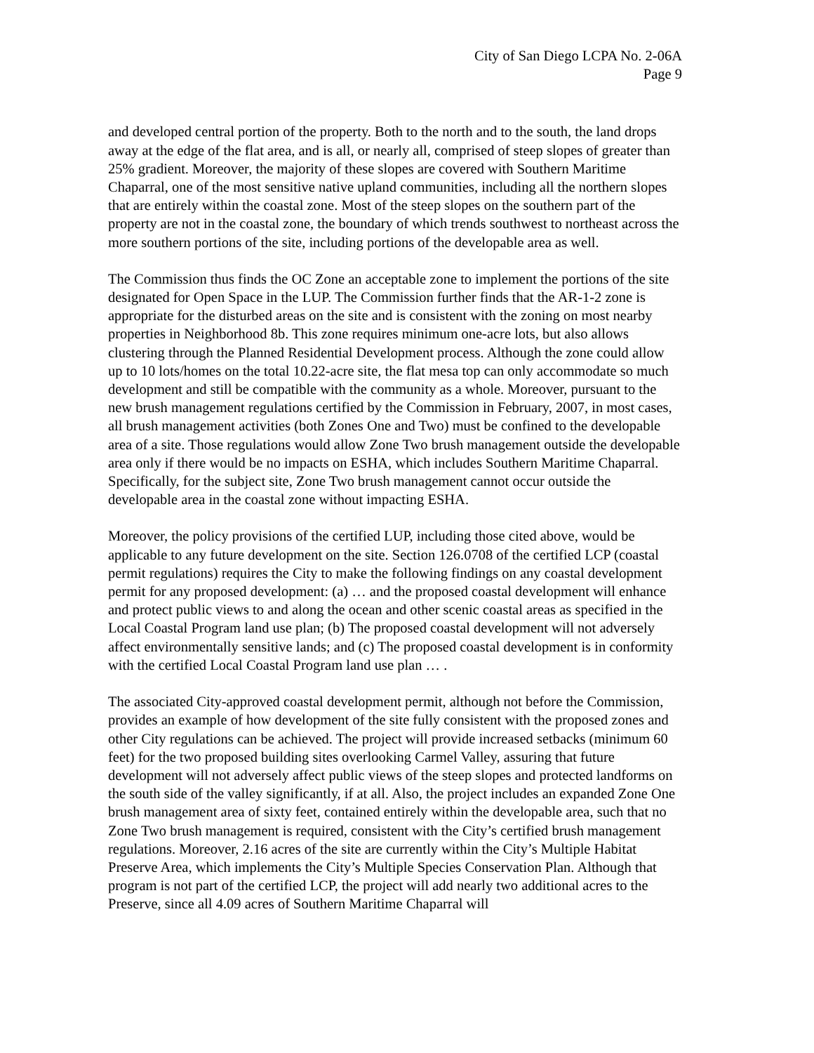City of San Diego LCPA No. 2-06A
Page 9
and developed central portion of the property. Both to the north and to the south, the land drops away at the edge of the flat area, and is all, or nearly all, comprised of steep slopes of greater than 25% gradient. Moreover, the majority of these slopes are covered with Southern Maritime Chaparral, one of the most sensitive native upland communities, including all the northern slopes that are entirely within the coastal zone. Most of the steep slopes on the southern part of the property are not in the coastal zone, the boundary of which trends southwest to northeast across the more southern portions of the site, including portions of the developable area as well.
The Commission thus finds the OC Zone an acceptable zone to implement the portions of the site designated for Open Space in the LUP. The Commission further finds that the AR-1-2 zone is appropriate for the disturbed areas on the site and is consistent with the zoning on most nearby properties in Neighborhood 8b. This zone requires minimum one-acre lots, but also allows clustering through the Planned Residential Development process. Although the zone could allow up to 10 lots/homes on the total 10.22-acre site, the flat mesa top can only accommodate so much development and still be compatible with the community as a whole. Moreover, pursuant to the new brush management regulations certified by the Commission in February, 2007, in most cases, all brush management activities (both Zones One and Two) must be confined to the developable area of a site. Those regulations would allow Zone Two brush management outside the developable area only if there would be no impacts on ESHA, which includes Southern Maritime Chaparral. Specifically, for the subject site, Zone Two brush management cannot occur outside the developable area in the coastal zone without impacting ESHA.
Moreover, the policy provisions of the certified LUP, including those cited above, would be applicable to any future development on the site. Section 126.0708 of the certified LCP (coastal permit regulations) requires the City to make the following findings on any coastal development permit for any proposed development: (a) … and the proposed coastal development will enhance and protect public views to and along the ocean and other scenic coastal areas as specified in the Local Coastal Program land use plan; (b) The proposed coastal development will not adversely affect environmentally sensitive lands; and (c) The proposed coastal development is in conformity with the certified Local Coastal Program land use plan … .
The associated City-approved coastal development permit, although not before the Commission, provides an example of how development of the site fully consistent with the proposed zones and other City regulations can be achieved. The project will provide increased setbacks (minimum 60 feet) for the two proposed building sites overlooking Carmel Valley, assuring that future development will not adversely affect public views of the steep slopes and protected landforms on the south side of the valley significantly, if at all. Also, the project includes an expanded Zone One brush management area of sixty feet, contained entirely within the developable area, such that no Zone Two brush management is required, consistent with the City’s certified brush management regulations. Moreover, 2.16 acres of the site are currently within the City’s Multiple Habitat Preserve Area, which implements the City’s Multiple Species Conservation Plan. Although that program is not part of the certified LCP, the project will add nearly two additional acres to the Preserve, since all 4.09 acres of Southern Maritime Chaparral will